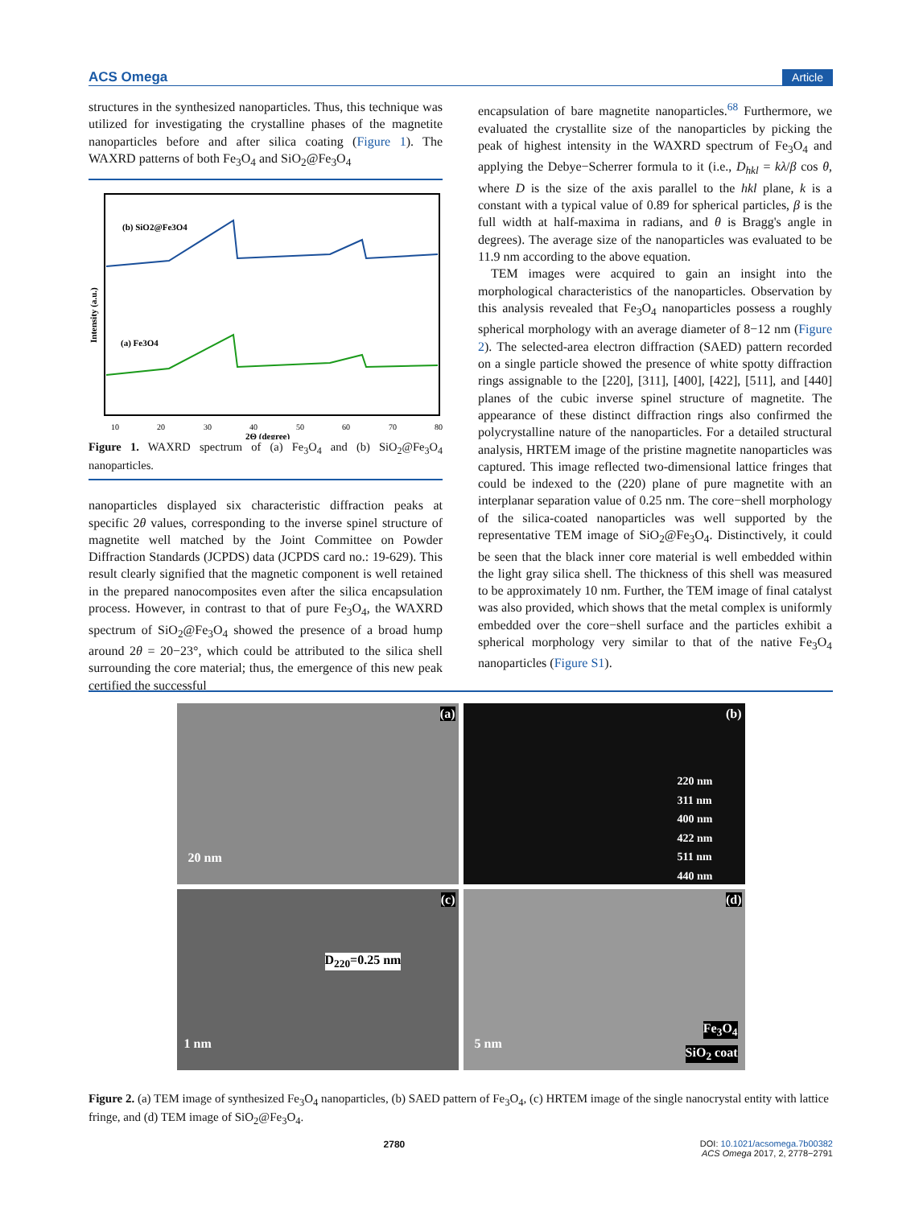ACS Omega Article
structures in the synthesized nanoparticles. Thus, this technique was utilized for investigating the crystalline phases of the magnetite nanoparticles before and after silica coating (Figure 1). The WAXRD patterns of both Fe<sub>3</sub>O<sub>4</sub> and SiO<sub>2</sub>@Fe<sub>3</sub>O<sub>4</sub>
(b) SiO2@Fe3O4
(a) Fe3O4
Intensity (a.u.)
10
20
30
40
50
60
70
80
2Θ (degree)
Figure 1. WAXRD spectrum of (a) Fe<sub>3</sub>O<sub>4</sub> and (b) SiO<sub>2</sub>@Fe<sub>3</sub>O<sub>4</sub> nanoparticles.
nanoparticles displayed six characteristic diffraction peaks at specific 2θ values, corresponding to the inverse spinel structure of magnetite well matched by the Joint Committee on Powder Diffraction Standards (JCPDS) data (JCPDS card no.: 19-629). This result clearly signified that the magnetic component is well retained in the prepared nanocomposites even after the silica encapsulation process. However, in contrast to that of pure Fe<sub>3</sub>O<sub>4</sub>, the WAXRD spectrum of SiO<sub>2</sub>@Fe<sub>3</sub>O<sub>4</sub> showed the presence of a broad hump around 2θ = 20−23°, which could be attributed to the silica shell surrounding the core material; thus, the emergence of this new peak certified the successful
encapsulation of bare magnetite nanoparticles.<sup>68</sup> Furthermore, we evaluated the crystallite size of the nanoparticles by picking the peak of highest intensity in the WAXRD spectrum of Fe<sub>3</sub>O<sub>4</sub> and applying the Debye−Scherrer formula to it (i.e., D<sub>hkl</sub> = kλ/β cos θ, where D is the size of the axis parallel to the hkl plane, k is a constant with a typical value of 0.89 for spherical particles, β is the full width at half-maxima in radians, and θ is Bragg's angle in degrees). The average size of the nanoparticles was evaluated to be 11.9 nm according to the above equation.
TEM images were acquired to gain an insight into the morphological characteristics of the nanoparticles. Observation by this analysis revealed that Fe<sub>3</sub>O<sub>4</sub> nanoparticles possess a roughly spherical morphology with an average diameter of 8−12 nm (Figure 2). The selected-area electron diffraction (SAED) pattern recorded on a single particle showed the presence of white spotty diffraction rings assignable to the [220], [311], [400], [422], [511], and [440] planes of the cubic inverse spinel structure of magnetite. The appearance of these distinct diffraction rings also confirmed the polycrystalline nature of the nanoparticles. For a detailed structural analysis, HRTEM image of the pristine magnetite nanoparticles was captured. This image reflected two-dimensional lattice fringes that could be indexed to the (220) plane of pure magnetite with an interplanar separation value of 0.25 nm. The core−shell morphology of the silica-coated nanoparticles was well supported by the representative TEM image of SiO<sub>2</sub>@Fe<sub>3</sub>O<sub>4</sub>. Distinctively, it could be seen that the black inner core material is well embedded within the light gray silica shell. The thickness of this shell was measured to be approximately 10 nm. Further, the TEM image of final catalyst was also provided, which shows that the metal complex is uniformly embedded over the core−shell surface and the particles exhibit a spherical morphology very similar to that of the native Fe<sub>3</sub>O<sub>4</sub> nanoparticles (Figure S1).
(a)
20 nm
(b)
220 nm
311 nm
400 nm
422 nm
511 nm
440 nm
(c)
D<sub>220</sub>=0.25 nm
1 nm
(d)
5 nm
Fe<sub>3</sub>O<sub>4</sub>
SiO<sub>2</sub> coat
Figure 2. (a) TEM image of synthesized Fe<sub>3</sub>O<sub>4</sub> nanoparticles, (b) SAED pattern of Fe<sub>3</sub>O<sub>4</sub>, (c) HRTEM image of the single nanocrystal entity with lattice fringe, and (d) TEM image of SiO<sub>2</sub>@Fe<sub>3</sub>O<sub>4</sub>.
2780 DOI: 10.1021/acsomega.7b00382
ACS Omega 2017, 2, 2778−2791